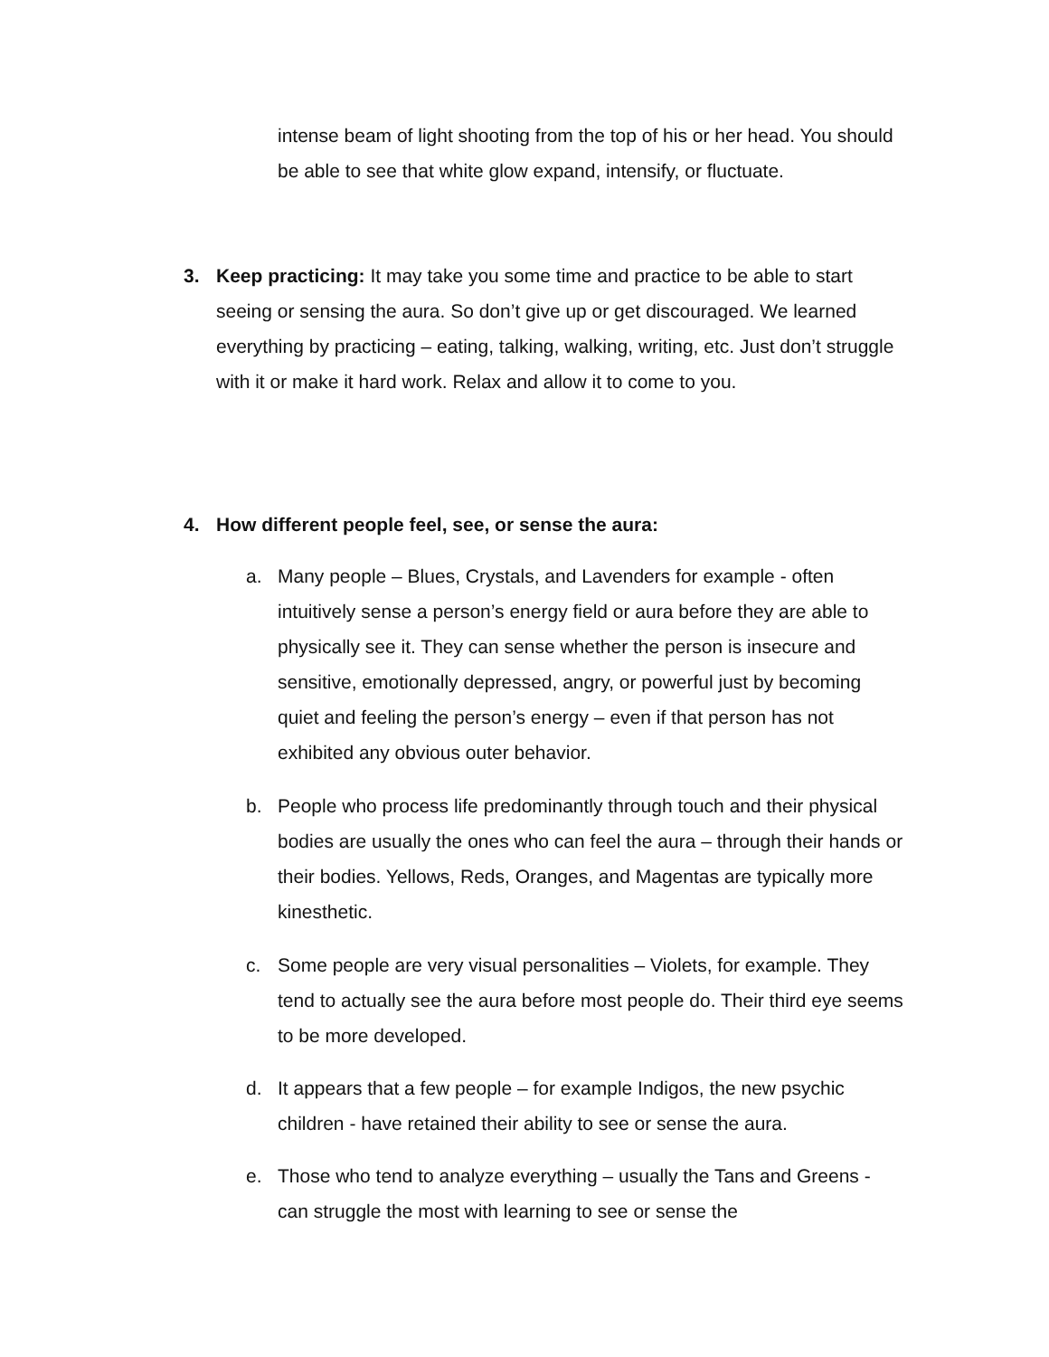intense beam of light shooting from the top of his or her head. You should be able to see that white glow expand, intensify, or fluctuate.
3. Keep practicing: It may take you some time and practice to be able to start seeing or sensing the aura. So don’t give up or get discouraged. We learned everything by practicing – eating, talking, walking, writing, etc. Just don’t struggle with it or make it hard work. Relax and allow it to come to you.
4. How different people feel, see, or sense the aura:
a. Many people – Blues, Crystals, and Lavenders for example - often intuitively sense a person’s energy field or aura before they are able to physically see it. They can sense whether the person is insecure and sensitive, emotionally depressed, angry, or powerful just by becoming quiet and feeling the person’s energy – even if that person has not exhibited any obvious outer behavior.
b. People who process life predominantly through touch and their physical bodies are usually the ones who can feel the aura – through their hands or their bodies. Yellows, Reds, Oranges, and Magentas are typically more kinesthetic.
c. Some people are very visual personalities – Violets, for example. They tend to actually see the aura before most people do. Their third eye seems to be more developed.
d. It appears that a few people – for example Indigos, the new psychic children - have retained their ability to see or sense the aura.
e. Those who tend to analyze everything – usually the Tans and Greens - can struggle the most with learning to see or sense the